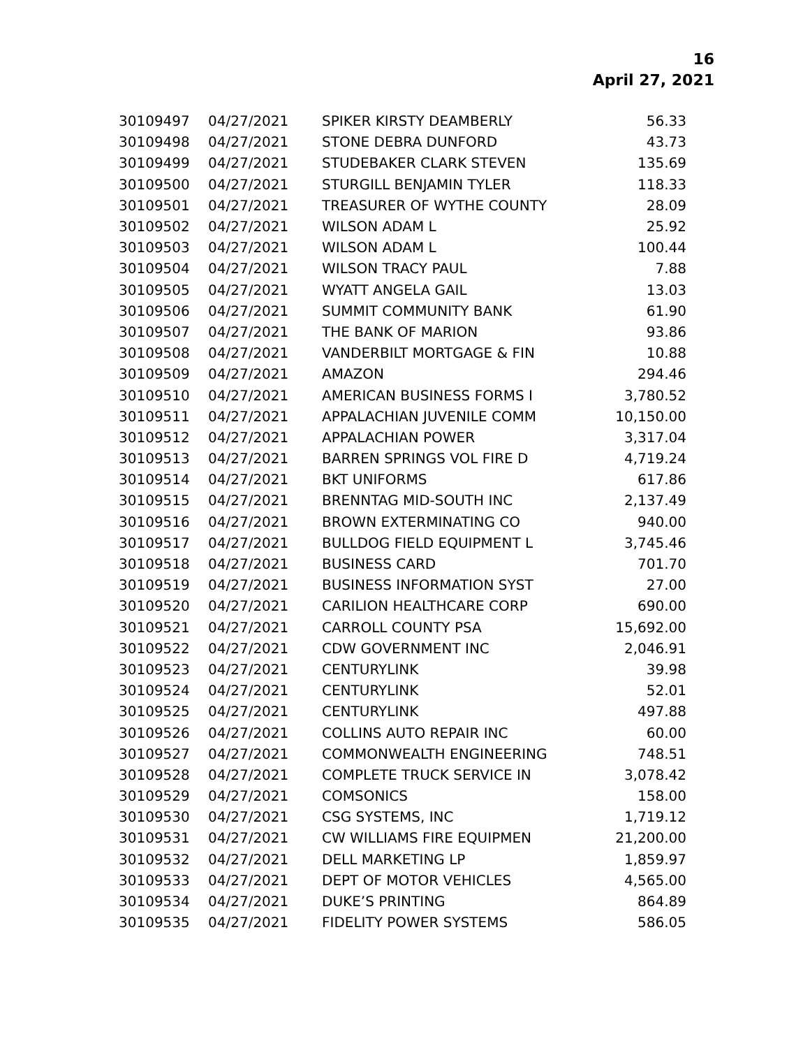16
April 27, 2021
| 30109497 | 04/27/2021 | SPIKER KIRSTY DEAMBERLY | 56.33 |
| 30109498 | 04/27/2021 | STONE DEBRA DUNFORD | 43.73 |
| 30109499 | 04/27/2021 | STUDEBAKER CLARK STEVEN | 135.69 |
| 30109500 | 04/27/2021 | STURGILL BENJAMIN TYLER | 118.33 |
| 30109501 | 04/27/2021 | TREASURER OF WYTHE COUNTY | 28.09 |
| 30109502 | 04/27/2021 | WILSON ADAM L | 25.92 |
| 30109503 | 04/27/2021 | WILSON ADAM L | 100.44 |
| 30109504 | 04/27/2021 | WILSON TRACY PAUL | 7.88 |
| 30109505 | 04/27/2021 | WYATT ANGELA GAIL | 13.03 |
| 30109506 | 04/27/2021 | SUMMIT COMMUNITY BANK | 61.90 |
| 30109507 | 04/27/2021 | THE BANK OF MARION | 93.86 |
| 30109508 | 04/27/2021 | VANDERBILT MORTGAGE & FIN | 10.88 |
| 30109509 | 04/27/2021 | AMAZON | 294.46 |
| 30109510 | 04/27/2021 | AMERICAN BUSINESS FORMS I | 3,780.52 |
| 30109511 | 04/27/2021 | APPALACHIAN JUVENILE COMM | 10,150.00 |
| 30109512 | 04/27/2021 | APPALACHIAN POWER | 3,317.04 |
| 30109513 | 04/27/2021 | BARREN SPRINGS VOL FIRE D | 4,719.24 |
| 30109514 | 04/27/2021 | BKT UNIFORMS | 617.86 |
| 30109515 | 04/27/2021 | BRENNTAG MID-SOUTH INC | 2,137.49 |
| 30109516 | 04/27/2021 | BROWN EXTERMINATING CO | 940.00 |
| 30109517 | 04/27/2021 | BULLDOG FIELD EQUIPMENT L | 3,745.46 |
| 30109518 | 04/27/2021 | BUSINESS CARD | 701.70 |
| 30109519 | 04/27/2021 | BUSINESS INFORMATION SYST | 27.00 |
| 30109520 | 04/27/2021 | CARILION HEALTHCARE CORP | 690.00 |
| 30109521 | 04/27/2021 | CARROLL COUNTY PSA | 15,692.00 |
| 30109522 | 04/27/2021 | CDW GOVERNMENT INC | 2,046.91 |
| 30109523 | 04/27/2021 | CENTURYLINK | 39.98 |
| 30109524 | 04/27/2021 | CENTURYLINK | 52.01 |
| 30109525 | 04/27/2021 | CENTURYLINK | 497.88 |
| 30109526 | 04/27/2021 | COLLINS AUTO REPAIR INC | 60.00 |
| 30109527 | 04/27/2021 | COMMONWEALTH ENGINEERING | 748.51 |
| 30109528 | 04/27/2021 | COMPLETE TRUCK SERVICE IN | 3,078.42 |
| 30109529 | 04/27/2021 | COMSONICS | 158.00 |
| 30109530 | 04/27/2021 | CSG SYSTEMS, INC | 1,719.12 |
| 30109531 | 04/27/2021 | CW WILLIAMS FIRE EQUIPMEN | 21,200.00 |
| 30109532 | 04/27/2021 | DELL MARKETING LP | 1,859.97 |
| 30109533 | 04/27/2021 | DEPT OF MOTOR VEHICLES | 4,565.00 |
| 30109534 | 04/27/2021 | DUKE’S PRINTING | 864.89 |
| 30109535 | 04/27/2021 | FIDELITY POWER SYSTEMS | 586.05 |